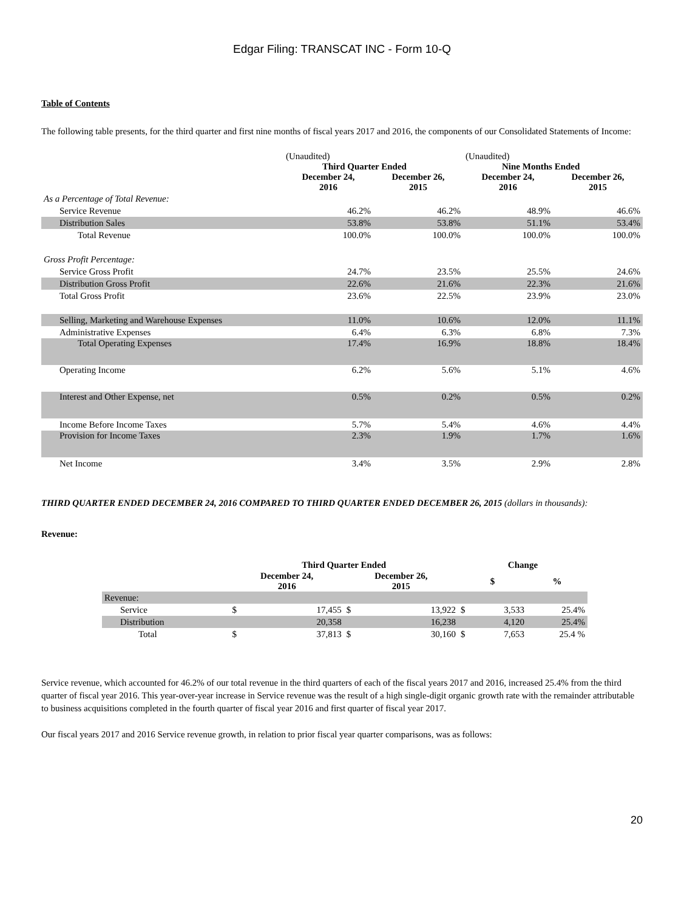Edgar Filing: TRANSCAT INC - Form 10-Q
Table of Contents
The following table presents, for the third quarter and first nine months of fiscal years 2017 and 2016, the components of our Consolidated Statements of Income:
| | (Unaudited) Third Quarter Ended | | (Unaudited) Nine Months Ended | |
| | December 24, 2016 | December 26, 2015 | December 24, 2016 | December 26, 2015 |
| As a Percentage of Total Revenue: | | | | |
| Service Revenue | 46.2% | 46.2% | 48.9% | 46.6% |
| Distribution Sales | 53.8% | 53.8% | 51.1% | 53.4% |
| Total Revenue | 100.0% | 100.0% | 100.0% | 100.0% |
| Gross Profit Percentage: | | | | |
| Service Gross Profit | 24.7% | 23.5% | 25.5% | 24.6% |
| Distribution Gross Profit | 22.6% | 21.6% | 22.3% | 21.6% |
| Total Gross Profit | 23.6% | 22.5% | 23.9% | 23.0% |
| Selling, Marketing and Warehouse Expenses | 11.0% | 10.6% | 12.0% | 11.1% |
| Administrative Expenses | 6.4% | 6.3% | 6.8% | 7.3% |
| Total Operating Expenses | 17.4% | 16.9% | 18.8% | 18.4% |
| Operating Income | 6.2% | 5.6% | 5.1% | 4.6% |
| Interest and Other Expense, net | 0.5% | 0.2% | 0.5% | 0.2% |
| Income Before Income Taxes | 5.7% | 5.4% | 4.6% | 4.4% |
| Provision for Income Taxes | 2.3% | 1.9% | 1.7% | 1.6% |
| Net Income | 3.4% | 3.5% | 2.9% | 2.8% |
THIRD QUARTER ENDED DECEMBER 24, 2016 COMPARED TO THIRD QUARTER ENDED DECEMBER 26, 2015 (dollars in thousands):
Revenue:
| | Third Quarter Ended | | | | Change | | |
| | December 24, 2016 | | December 26, 2015 | | $ | | % |
| Revenue: | | | | | | | |
| Service | $ | 17,455 | $ | 13,922 | $ | 3,533 | 25.4% |
| Distribution | | 20,358 | | 16,238 | | 4,120 | 25.4% |
| Total | $ | 37,813 | $ | 30,160 | $ | 7,653 | 25.4 % |
Service revenue, which accounted for 46.2% of our total revenue in the third quarters of each of the fiscal years 2017 and 2016, increased 25.4% from the third quarter of fiscal year 2016. This year-over-year increase in Service revenue was the result of a high single-digit organic growth rate with the remainder attributable to business acquisitions completed in the fourth quarter of fiscal year 2016 and first quarter of fiscal year 2017.
Our fiscal years 2017 and 2016 Service revenue growth, in relation to prior fiscal year quarter comparisons, was as follows:
20